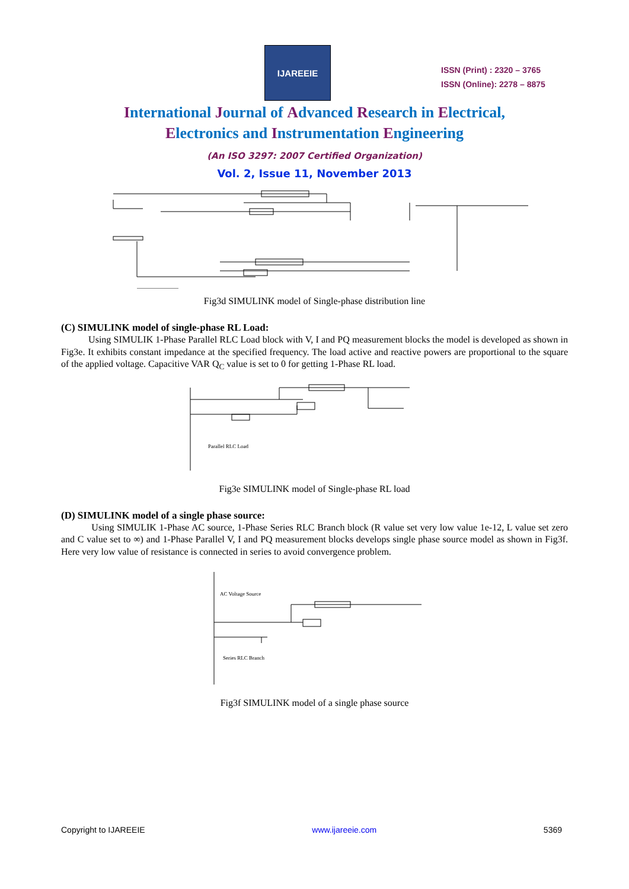IJAREEIE
ISSN (Print) : 2320 – 3765
ISSN (Online): 2278 – 8875
International Journal of Advanced Research in Electrical,
Electronics and Instrumentation Engineering
(An ISO 3297: 2007 Certified Organization)
Vol. 2, Issue 11, November 2013
Fig3d SIMULINK model of Single-phase distribution line
(C) SIMULINK model of single-phase RL Load:
Using SIMULIK 1-Phase Parallel RLC Load block with V, I and PQ measurement blocks the model is developed as shown in Fig3e. It exhibits constant impedance at the specified frequency. The load active and reactive powers are proportional to the square of the applied voltage. Capacitive VAR Q<sub>C</sub> value is set to 0 for getting 1-Phase RL load.
Parallel RLC Load
Fig3e SIMULINK model of Single-phase RL load
(D) SIMULINK model of a single phase source:
Using SIMULIK 1-Phase AC source, 1-Phase Series RLC Branch block (R value set very low value 1e-12, L value set zero and C value set to ∞) and 1-Phase Parallel V, I and PQ measurement blocks develops single phase source model as shown in Fig3f. Here very low value of resistance is connected in series to avoid convergence problem.
AC Voltage Source
Series RLC Branch
Fig3f SIMULINK model of a single phase source
Copyright to IJAREEIE www.ijareeie.com 5369